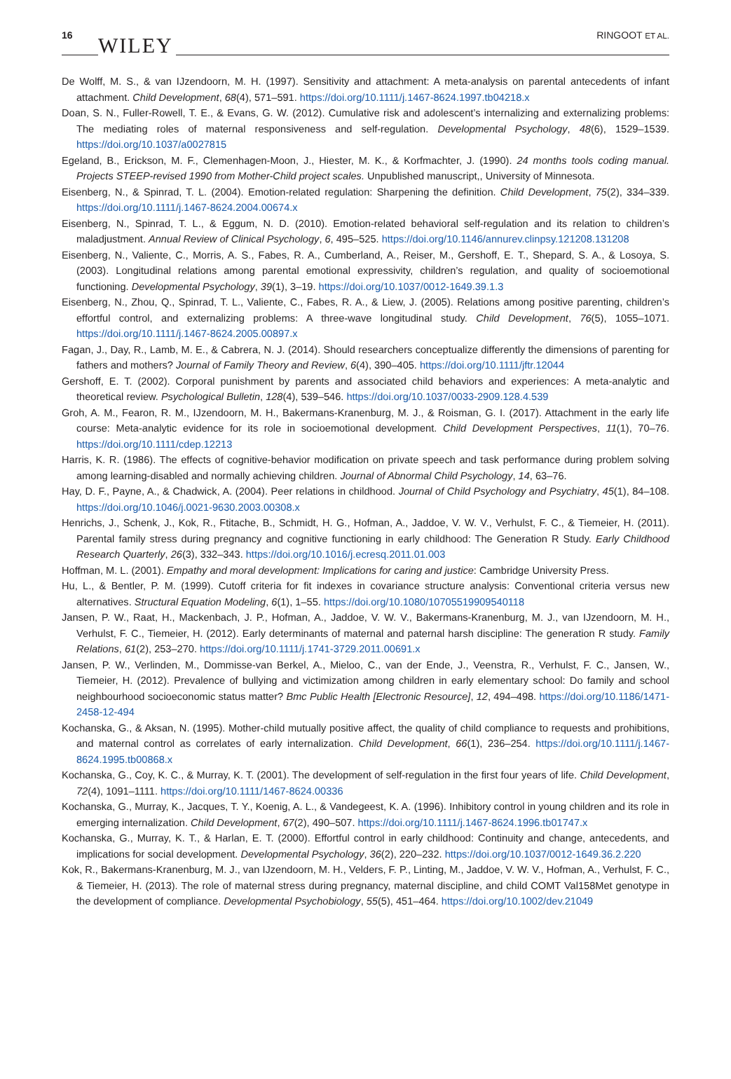16 WILEY RINGOOT ET AL.
De Wolff, M. S., & van IJzendoorn, M. H. (1997). Sensitivity and attachment: A meta-analysis on parental antecedents of infant attachment. Child Development, 68(4), 571–591. https://doi.org/10.1111/j.1467-8624.1997.tb04218.x
Doan, S. N., Fuller-Rowell, T. E., & Evans, G. W. (2012). Cumulative risk and adolescent’s internalizing and externalizing problems: The mediating roles of maternal responsiveness and self-regulation. Developmental Psychology, 48(6), 1529–1539. https://doi.org/10.1037/a0027815
Egeland, B., Erickson, M. F., Clemenhagen-Moon, J., Hiester, M. K., & Korfmachter, J. (1990). 24 months tools coding manual. Projects STEEP-revised 1990 from Mother-Child project scales. Unpublished manuscript,, University of Minnesota.
Eisenberg, N., & Spinrad, T. L. (2004). Emotion-related regulation: Sharpening the definition. Child Development, 75(2), 334–339. https://doi.org/10.1111/j.1467-8624.2004.00674.x
Eisenberg, N., Spinrad, T. L., & Eggum, N. D. (2010). Emotion-related behavioral self-regulation and its relation to children’s maladjustment. Annual Review of Clinical Psychology, 6, 495–525. https://doi.org/10.1146/annurev.clinpsy.121208.131208
Eisenberg, N., Valiente, C., Morris, A. S., Fabes, R. A., Cumberland, A., Reiser, M., Gershoff, E. T., Shepard, S. A., & Losoya, S. (2003). Longitudinal relations among parental emotional expressivity, children’s regulation, and quality of socioemotional functioning. Developmental Psychology, 39(1), 3–19. https://doi.org/10.1037/0012-1649.39.1.3
Eisenberg, N., Zhou, Q., Spinrad, T. L., Valiente, C., Fabes, R. A., & Liew, J. (2005). Relations among positive parenting, children’s effortful control, and externalizing problems: A three-wave longitudinal study. Child Development, 76(5), 1055–1071. https://doi.org/10.1111/j.1467-8624.2005.00897.x
Fagan, J., Day, R., Lamb, M. E., & Cabrera, N. J. (2014). Should researchers conceptualize differently the dimensions of parenting for fathers and mothers? Journal of Family Theory and Review, 6(4), 390–405. https://doi.org/10.1111/jftr.12044
Gershoff, E. T. (2002). Corporal punishment by parents and associated child behaviors and experiences: A meta-analytic and theoretical review. Psychological Bulletin, 128(4), 539–546. https://doi.org/10.1037/0033-2909.128.4.539
Groh, A. M., Fearon, R. M., IJzendoorn, M. H., Bakermans-Kranenburg, M. J., & Roisman, G. I. (2017). Attachment in the early life course: Meta-analytic evidence for its role in socioemotional development. Child Development Perspectives, 11(1), 70–76. https://doi.org/10.1111/cdep.12213
Harris, K. R. (1986). The effects of cognitive-behavior modification on private speech and task performance during problem solving among learning-disabled and normally achieving children. Journal of Abnormal Child Psychology, 14, 63–76.
Hay, D. F., Payne, A., & Chadwick, A. (2004). Peer relations in childhood. Journal of Child Psychology and Psychiatry, 45(1), 84–108. https://doi.org/10.1046/j.0021-9630.2003.00308.x
Henrichs, J., Schenk, J., Kok, R., Ftitache, B., Schmidt, H. G., Hofman, A., Jaddoe, V. W. V., Verhulst, F. C., & Tiemeier, H. (2011). Parental family stress during pregnancy and cognitive functioning in early childhood: The Generation R Study. Early Childhood Research Quarterly, 26(3), 332–343. https://doi.org/10.1016/j.ecresq.2011.01.003
Hoffman, M. L. (2001). Empathy and moral development: Implications for caring and justice: Cambridge University Press.
Hu, L., & Bentler, P. M. (1999). Cutoff criteria for fit indexes in covariance structure analysis: Conventional criteria versus new alternatives. Structural Equation Modeling, 6(1), 1–55. https://doi.org/10.1080/10705519909540118
Jansen, P. W., Raat, H., Mackenbach, J. P., Hofman, A., Jaddoe, V. W. V., Bakermans-Kranenburg, M. J., van IJzendoorn, M. H., Verhulst, F. C., Tiemeier, H. (2012). Early determinants of maternal and paternal harsh discipline: The generation R study. Family Relations, 61(2), 253–270. https://doi.org/10.1111/j.1741-3729.2011.00691.x
Jansen, P. W., Verlinden, M., Dommisse-van Berkel, A., Mieloo, C., van der Ende, J., Veenstra, R., Verhulst, F. C., Jansen, W., Tiemeier, H. (2012). Prevalence of bullying and victimization among children in early elementary school: Do family and school neighbourhood socioeconomic status matter? Bmc Public Health [Electronic Resource], 12, 494–498. https://doi.org/10.1186/1471-2458-12-494
Kochanska, G., & Aksan, N. (1995). Mother-child mutually positive affect, the quality of child compliance to requests and prohibitions, and maternal control as correlates of early internalization. Child Development, 66(1), 236–254. https://doi.org/10.1111/j.1467-8624.1995.tb00868.x
Kochanska, G., Coy, K. C., & Murray, K. T. (2001). The development of self-regulation in the first four years of life. Child Development, 72(4), 1091–1111. https://doi.org/10.1111/1467-8624.00336
Kochanska, G., Murray, K., Jacques, T. Y., Koenig, A. L., & Vandegeest, K. A. (1996). Inhibitory control in young children and its role in emerging internalization. Child Development, 67(2), 490–507. https://doi.org/10.1111/j.1467-8624.1996.tb01747.x
Kochanska, G., Murray, K. T., & Harlan, E. T. (2000). Effortful control in early childhood: Continuity and change, antecedents, and implications for social development. Developmental Psychology, 36(2), 220–232. https://doi.org/10.1037/0012-1649.36.2.220
Kok, R., Bakermans-Kranenburg, M. J., van IJzendoorn, M. H., Velders, F. P., Linting, M., Jaddoe, V. W. V., Hofman, A., Verhulst, F. C., & Tiemeier, H. (2013). The role of maternal stress during pregnancy, maternal discipline, and child COMT Val158Met genotype in the development of compliance. Developmental Psychobiology, 55(5), 451–464. https://doi.org/10.1002/dev.21049